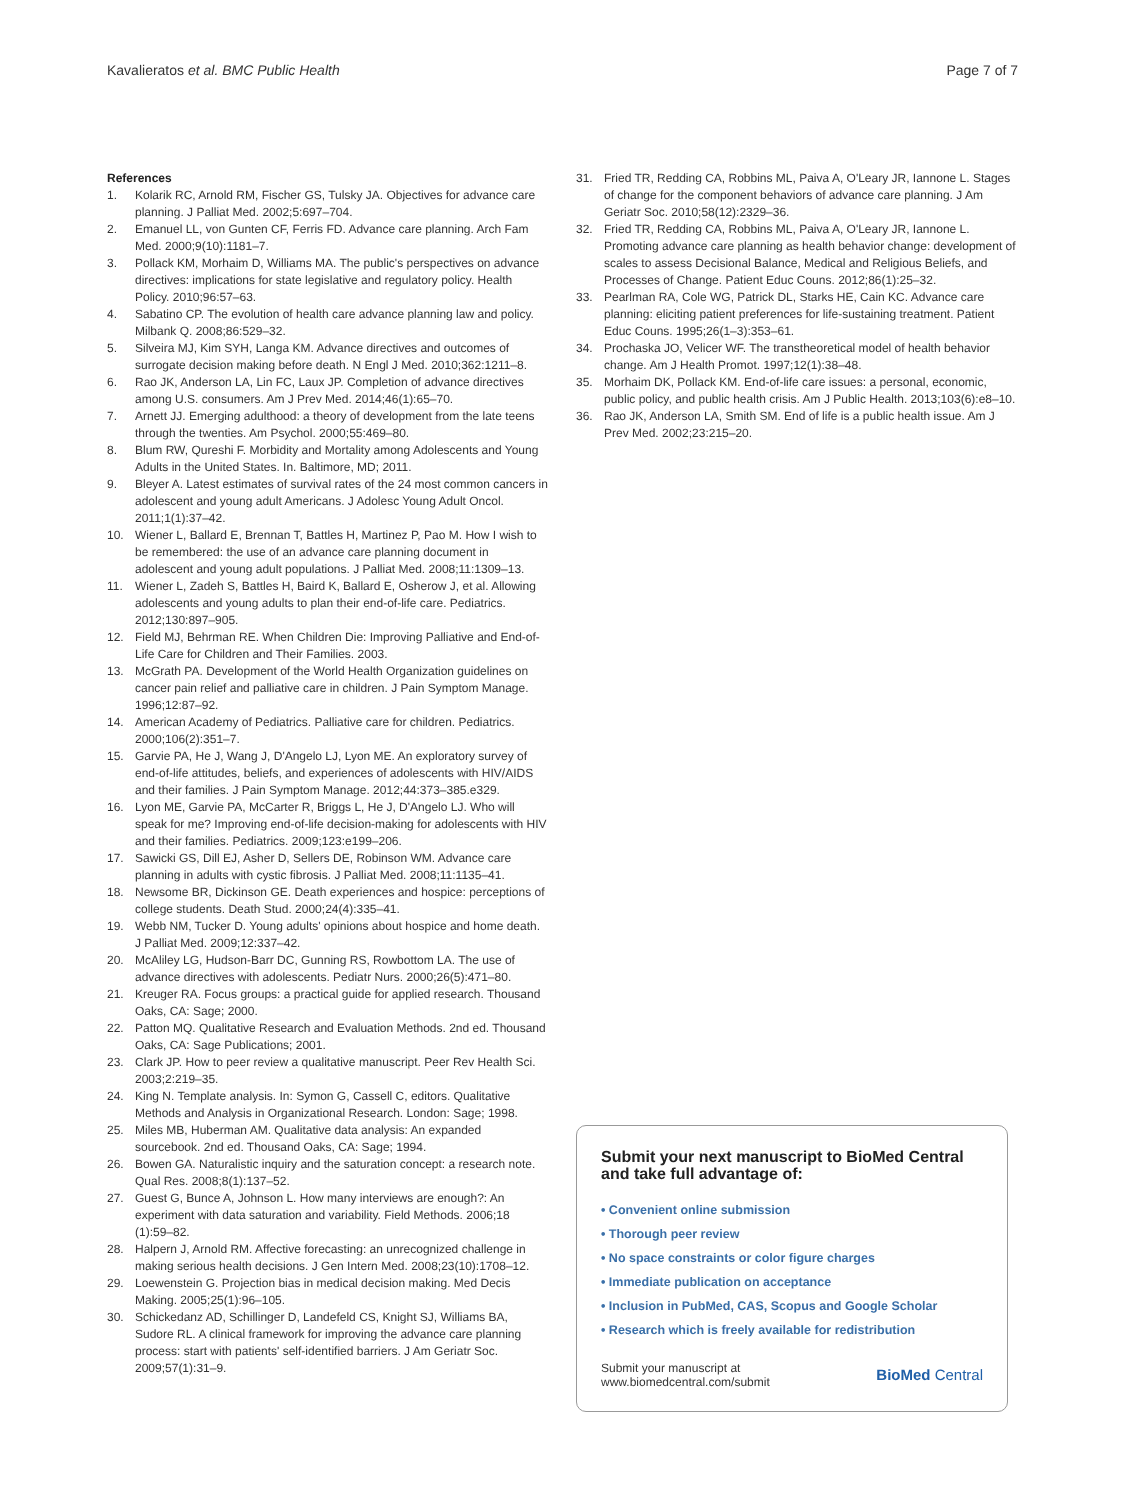Kavalieratos et al. BMC Public Health Page 7 of 7
References
1. Kolarik RC, Arnold RM, Fischer GS, Tulsky JA. Objectives for advance care planning. J Palliat Med. 2002;5:697–704.
2. Emanuel LL, von Gunten CF, Ferris FD. Advance care planning. Arch Fam Med. 2000;9(10):1181–7.
3. Pollack KM, Morhaim D, Williams MA. The public's perspectives on advance directives: implications for state legislative and regulatory policy. Health Policy. 2010;96:57–63.
4. Sabatino CP. The evolution of health care advance planning law and policy. Milbank Q. 2008;86:529–32.
5. Silveira MJ, Kim SYH, Langa KM. Advance directives and outcomes of surrogate decision making before death. N Engl J Med. 2010;362:1211–8.
6. Rao JK, Anderson LA, Lin FC, Laux JP. Completion of advance directives among U.S. consumers. Am J Prev Med. 2014;46(1):65–70.
7. Arnett JJ. Emerging adulthood: a theory of development from the late teens through the twenties. Am Psychol. 2000;55:469–80.
8. Blum RW, Qureshi F. Morbidity and Mortality among Adolescents and Young Adults in the United States. In. Baltimore, MD; 2011.
9. Bleyer A. Latest estimates of survival rates of the 24 most common cancers in adolescent and young adult Americans. J Adolesc Young Adult Oncol. 2011;1(1):37–42.
10. Wiener L, Ballard E, Brennan T, Battles H, Martinez P, Pao M. How I wish to be remembered: the use of an advance care planning document in adolescent and young adult populations. J Palliat Med. 2008;11:1309–13.
11. Wiener L, Zadeh S, Battles H, Baird K, Ballard E, Osherow J, et al. Allowing adolescents and young adults to plan their end-of-life care. Pediatrics. 2012;130:897–905.
12. Field MJ, Behrman RE. When Children Die: Improving Palliative and End-of-Life Care for Children and Their Families. 2003.
13. McGrath PA. Development of the World Health Organization guidelines on cancer pain relief and palliative care in children. J Pain Symptom Manage. 1996;12:87–92.
14. American Academy of Pediatrics. Palliative care for children. Pediatrics. 2000;106(2):351–7.
15. Garvie PA, He J, Wang J, D'Angelo LJ, Lyon ME. An exploratory survey of end-of-life attitudes, beliefs, and experiences of adolescents with HIV/AIDS and their families. J Pain Symptom Manage. 2012;44:373–385.e329.
16. Lyon ME, Garvie PA, McCarter R, Briggs L, He J, D'Angelo LJ. Who will speak for me? Improving end-of-life decision-making for adolescents with HIV and their families. Pediatrics. 2009;123:e199–206.
17. Sawicki GS, Dill EJ, Asher D, Sellers DE, Robinson WM. Advance care planning in adults with cystic fibrosis. J Palliat Med. 2008;11:1135–41.
18. Newsome BR, Dickinson GE. Death experiences and hospice: perceptions of college students. Death Stud. 2000;24(4):335–41.
19. Webb NM, Tucker D. Young adults' opinions about hospice and home death. J Palliat Med. 2009;12:337–42.
20. McAliley LG, Hudson-Barr DC, Gunning RS, Rowbottom LA. The use of advance directives with adolescents. Pediatr Nurs. 2000;26(5):471–80.
21. Kreuger RA. Focus groups: a practical guide for applied research. Thousand Oaks, CA: Sage; 2000.
22. Patton MQ. Qualitative Research and Evaluation Methods. 2nd ed. Thousand Oaks, CA: Sage Publications; 2001.
23. Clark JP. How to peer review a qualitative manuscript. Peer Rev Health Sci. 2003;2:219–35.
24. King N. Template analysis. In: Symon G, Cassell C, editors. Qualitative Methods and Analysis in Organizational Research. London: Sage; 1998.
25. Miles MB, Huberman AM. Qualitative data analysis: An expanded sourcebook. 2nd ed. Thousand Oaks, CA: Sage; 1994.
26. Bowen GA. Naturalistic inquiry and the saturation concept: a research note. Qual Res. 2008;8(1):137–52.
27. Guest G, Bunce A, Johnson L. How many interviews are enough?: An experiment with data saturation and variability. Field Methods. 2006;18 (1):59–82.
28. Halpern J, Arnold RM. Affective forecasting: an unrecognized challenge in making serious health decisions. J Gen Intern Med. 2008;23(10):1708–12.
29. Loewenstein G. Projection bias in medical decision making. Med Decis Making. 2005;25(1):96–105.
30. Schickedanz AD, Schillinger D, Landefeld CS, Knight SJ, Williams BA, Sudore RL. A clinical framework for improving the advance care planning process: start with patients' self-identified barriers. J Am Geriatr Soc. 2009;57(1):31–9.
31. Fried TR, Redding CA, Robbins ML, Paiva A, O'Leary JR, Iannone L. Stages of change for the component behaviors of advance care planning. J Am Geriatr Soc. 2010;58(12):2329–36.
32. Fried TR, Redding CA, Robbins ML, Paiva A, O'Leary JR, Iannone L. Promoting advance care planning as health behavior change: development of scales to assess Decisional Balance, Medical and Religious Beliefs, and Processes of Change. Patient Educ Couns. 2012;86(1):25–32.
33. Pearlman RA, Cole WG, Patrick DL, Starks HE, Cain KC. Advance care planning: eliciting patient preferences for life-sustaining treatment. Patient Educ Couns. 1995;26(1–3):353–61.
34. Prochaska JO, Velicer WF. The transtheoretical model of health behavior change. Am J Health Promot. 1997;12(1):38–48.
35. Morhaim DK, Pollack KM. End-of-life care issues: a personal, economic, public policy, and public health crisis. Am J Public Health. 2013;103(6):e8–10.
36. Rao JK, Anderson LA, Smith SM. End of life is a public health issue. Am J Prev Med. 2002;23:215–20.
Submit your next manuscript to BioMed Central and take full advantage of:
• Convenient online submission
• Thorough peer review
• No space constraints or color figure charges
• Immediate publication on acceptance
• Inclusion in PubMed, CAS, Scopus and Google Scholar
• Research which is freely available for redistribution
Submit your manuscript at
www.biomedcentral.com/submit BioMed Central